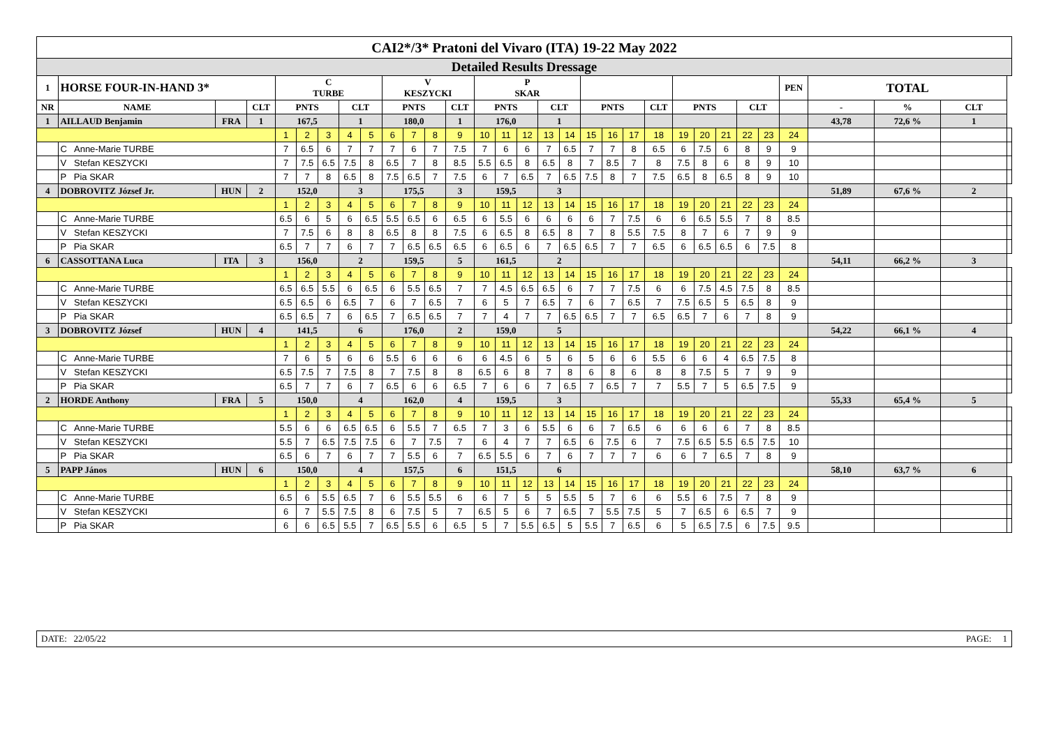| CAI2*/3* Pratoni del Vivaro (ITA) 19-22 May 2022 | | | | | | | | | | | | | | | | | | | | | | | | | | | | | | | |
| Detailed Results Dressage | | | | | | | | | | | | | | | | | | | | | | | | | | | | | | | |
| 1 | HORSE FOUR-IN-HAND 3* | | | C TURBE | | | | | V KESZYCKI | | | | P SKAR | | | | | | | | | | | | | | PEN | TOTAL | | | |
| NR | NAME | | CLT | PNTS | | | CLT | | PNTS | | | CLT | PNTS | | | CLT | | PNTS | | | CLT | PNTS | | | CLT | | | - | % | CLT | |
| 1 | AILLAUD Benjamin | FRA | 1 | 167,5 | | | 1 | | 180,0 | | | 1 | 176,0 | | | 1 | | | | | | | | | | | | 43,78 | 72,6 % | 1 | |
| | | | | 1 | 2 | 3 | 4 | 5 | 6 | 7 | 8 | 9 | 10 | 11 | 12 | 13 | 14 | 15 | 16 | 17 | 18 | 19 | 20 | 21 | 22 | 23 | 24 | | | | |
| | C Anne-Marie TURBE | | | 7 | 6.5 | 6 | 7 | 7 | 7 | 6 | 7 | 7.5 | 7 | 6 | 6 | 7 | 6.5 | 7 | 7 | 8 | 6.5 | 6 | 7.5 | 6 | 8 | 9 | 9 | | | | |
| | V Stefan KESZYCKI | | | 7 | 7.5 | 6.5 | 7.5 | 8 | 6.5 | 7 | 8 | 8.5 | 5.5 | 6.5 | 8 | 6.5 | 8 | 7 | 8.5 | 7 | 8 | 7.5 | 8 | 6 | 8 | 9 | 10 | | | | |
| | P Pia SKAR | | | 7 | 7 | 8 | 6.5 | 8 | 7.5 | 6.5 | 7 | 7.5 | 6 | 7 | 6.5 | 7 | 6.5 | 7.5 | 8 | 7 | 7.5 | 6.5 | 8 | 6.5 | 8 | 9 | 10 | | | | |
| 4 | DOBROVITZ József Jr. | HUN | 2 | 152,0 | | | 3 | | 175,5 | | | 3 | 159,5 | | | 3 | | | | | | | | | | | | 51,89 | 67,6 % | 2 | |
| | | | | 1 | 2 | 3 | 4 | 5 | 6 | 7 | 8 | 9 | 10 | 11 | 12 | 13 | 14 | 15 | 16 | 17 | 18 | 19 | 20 | 21 | 22 | 23 | 24 | | | | |
| | C Anne-Marie TURBE | | | 6.5 | 6 | 5 | 6 | 6.5 | 5.5 | 6.5 | 6 | 6.5 | 6 | 5.5 | 6 | 6 | 6 | 6 | 7 | 7.5 | 6 | 6 | 6.5 | 5.5 | 7 | 8 | 8.5 | | | | |
| | V Stefan KESZYCKI | | | 7 | 7.5 | 6 | 8 | 8 | 6.5 | 8 | 8 | 7.5 | 6 | 6.5 | 8 | 6.5 | 8 | 7 | 8 | 5.5 | 7.5 | 8 | 7 | 6 | 7 | 9 | 9 | | | | |
| | P Pia SKAR | | | 6.5 | 7 | 7 | 6 | 7 | 7 | 6.5 | 6.5 | 6.5 | 6 | 6.5 | 6 | 7 | 6.5 | 6.5 | 7 | 7 | 6.5 | 6 | 6.5 | 6.5 | 6 | 7.5 | 8 | | | | |
| 6 | CASSOTTANA Luca | ITA | 3 | 156,0 | | | 2 | | 159,5 | | | 5 | 161,5 | | | 2 | | | | | | | | | | | | 54,11 | 66,2 % | 3 | |
| | | | | 1 | 2 | 3 | 4 | 5 | 6 | 7 | 8 | 9 | 10 | 11 | 12 | 13 | 14 | 15 | 16 | 17 | 18 | 19 | 20 | 21 | 22 | 23 | 24 | | | | |
| | C Anne-Marie TURBE | | | 6.5 | 6.5 | 5.5 | 6 | 6.5 | 6 | 5.5 | 6.5 | 7 | 7 | 4.5 | 6.5 | 6.5 | 6 | 7 | 7 | 7.5 | 6 | 6 | 7.5 | 4.5 | 7.5 | 8 | 8.5 | | | | |
| | V Stefan KESZYCKI | | | 6.5 | 6.5 | 6 | 6.5 | 7 | 6 | 7 | 6.5 | 7 | 6 | 5 | 7 | 6.5 | 7 | 6 | 7 | 6.5 | 7 | 7.5 | 6.5 | 5 | 6.5 | 8 | 9 | | | | |
| | P Pia SKAR | | | 6.5 | 6.5 | 7 | 6 | 6.5 | 7 | 6.5 | 6.5 | 7 | 7 | 4 | 7 | 7 | 6.5 | 6.5 | 7 | 7 | 6.5 | 6.5 | 7 | 6 | 7 | 8 | 9 | | | | |
| 3 | DOBROVITZ József | HUN | 4 | 141,5 | | | 6 | | 176,0 | | | 2 | 159,0 | | | 5 | | | | | | | | | | | | 54,22 | 66,1 % | 4 | |
| | | | | 1 | 2 | 3 | 4 | 5 | 6 | 7 | 8 | 9 | 10 | 11 | 12 | 13 | 14 | 15 | 16 | 17 | 18 | 19 | 20 | 21 | 22 | 23 | 24 | | | | |
| | C Anne-Marie TURBE | | | 7 | 6 | 5 | 6 | 6 | 5.5 | 6 | 6 | 6 | 6 | 4.5 | 6 | 5 | 6 | 5 | 6 | 6 | 5.5 | 6 | 6 | 4 | 6.5 | 7.5 | 8 | | | | |
| | V Stefan KESZYCKI | | | 6.5 | 7.5 | 7 | 7.5 | 8 | 7 | 7.5 | 8 | 8 | 6.5 | 6 | 8 | 7 | 8 | 6 | 8 | 6 | 8 | 8 | 7.5 | 5 | 7 | 9 | 9 | | | | |
| | P Pia SKAR | | | 6.5 | 7 | 7 | 6 | 7 | 6.5 | 6 | 6 | 6.5 | 7 | 6 | 6 | 7 | 6.5 | 7 | 6.5 | 7 | 7 | 5.5 | 7 | 5 | 6.5 | 7.5 | 9 | | | | |
| 2 | HORDE Anthony | FRA | 5 | 150,0 | | | 4 | | 162,0 | | | 4 | 159,5 | | | 3 | | | | | | | | | | | | 55,33 | 65,4 % | 5 | |
| | | | | 1 | 2 | 3 | 4 | 5 | 6 | 7 | 8 | 9 | 10 | 11 | 12 | 13 | 14 | 15 | 16 | 17 | 18 | 19 | 20 | 21 | 22 | 23 | 24 | | | | |
| | C Anne-Marie TURBE | | | 5.5 | 6 | 6 | 6.5 | 6.5 | 6 | 5.5 | 7 | 6.5 | 7 | 3 | 6 | 5.5 | 6 | 6 | 7 | 6.5 | 6 | 6 | 6 | 6 | 7 | 8 | 8.5 | | | | |
| | V Stefan KESZYCKI | | | 5.5 | 7 | 6.5 | 7.5 | 7.5 | 6 | 7 | 7.5 | 7 | 6 | 4 | 7 | 7 | 6.5 | 6 | 7.5 | 6 | 7 | 7.5 | 6.5 | 5.5 | 6.5 | 7.5 | 10 | | | | |
| | P Pia SKAR | | | 6.5 | 6 | 7 | 6 | 7 | 7 | 5.5 | 6 | 7 | 6.5 | 5.5 | 6 | 7 | 6 | 7 | 7 | 7 | 6 | 6 | 7 | 6.5 | 7 | 8 | 9 | | | | |
| 5 | PAPP János | HUN | 6 | 150,0 | | | 4 | | 157,5 | | | 6 | 151,5 | | | 6 | | | | | | | | | | | | 58,10 | 63,7 % | 6 | |
| | | | | 1 | 2 | 3 | 4 | 5 | 6 | 7 | 8 | 9 | 10 | 11 | 12 | 13 | 14 | 15 | 16 | 17 | 18 | 19 | 20 | 21 | 22 | 23 | 24 | | | | |
| | C Anne-Marie TURBE | | | 6.5 | 6 | 5.5 | 6.5 | 7 | 6 | 5.5 | 5.5 | 6 | 6 | 7 | 5 | 5 | 5.5 | 5 | 7 | 6 | 6 | 5.5 | 6 | 7.5 | 7 | 8 | 9 | | | | |
| | V Stefan KESZYCKI | | | 6 | 7 | 5.5 | 7.5 | 8 | 6 | 7.5 | 5 | 7 | 6.5 | 5 | 6 | 7 | 6.5 | 7 | 5.5 | 7.5 | 5 | 7 | 6.5 | 6 | 6.5 | 7 | 9 | | | | |
| | P Pia SKAR | | | 6 | 6 | 6.5 | 5.5 | 7 | 6.5 | 5.5 | 6 | 6.5 | 5 | 7 | 5.5 | 6.5 | 5 | 5.5 | 7 | 6.5 | 6 | 5 | 6.5 | 7.5 | 6 | 7.5 | 9.5 | | | | |
DATE: 22/05/22 PAGE: 1